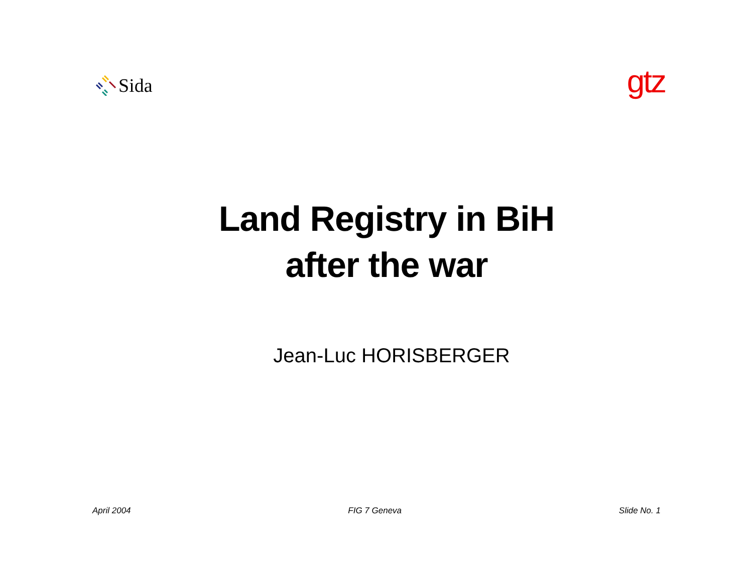Sida
gtz
Land Registry in BiH
after the war
Jean-Luc HORISBERGER
April 2004 FIG 7 Geneva Slide No. 1